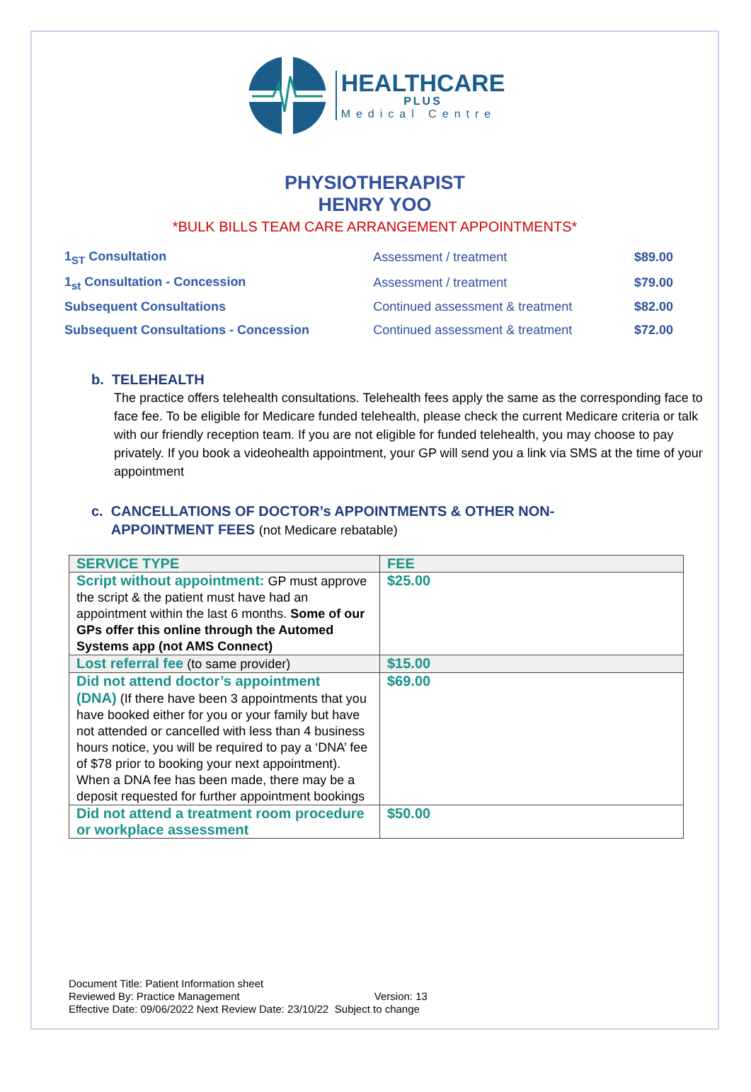HEALTHCARE
PLUS
Medical Centre
PHYSIOTHERAPIST
HENRY YOO
*BULK BILLS TEAM CARE ARRANGEMENT APPOINTMENTS*
| 1<sub>ST</sub> Consultation | Assessment / treatment | $89.00 |
| 1<sub>st</sub> Consultation - Concession | Assessment / treatment | $79.00 |
| Subsequent Consultations | Continued assessment & treatment | $82.00 |
| Subsequent Consultations - Concession | Continued assessment & treatment | $72.00 |
b. TELEHEALTH
The practice offers telehealth consultations. Telehealth fees apply the same as the corresponding face to face fee. To be eligible for Medicare funded telehealth, please check the current Medicare criteria or talk with our friendly reception team. If you are not eligible for funded telehealth, you may choose to pay privately. If you book a videohealth appointment, your GP will send you a link via SMS at the time of your appointment
c. CANCELLATIONS OF DOCTOR’s APPOINTMENTS & OTHER NON-
APPOINTMENT FEES (not Medicare rebatable)
| SERVICE TYPE | FEE |
| --- | --- |
| Script without appointment: GP must approve the script & the patient must have had an appointment within the last 6 months. Some of our GPs offer this online through the Automed Systems app (not AMS Connect) | $25.00 |
| Lost referral fee (to same provider) | $15.00 |
| Did not attend doctor’s appointment (DNA) (If there have been 3 appointments that you have booked either for you or your family but have not attended or cancelled with less than 4 business hours notice, you will be required to pay a ‘DNA’ fee of $78 prior to booking your next appointment). When a DNA fee has been made, there may be a deposit requested for further appointment bookings | $69.00 |
| Did not attend a treatment room procedure or workplace assessment | $50.00 |
Document Title: Patient Information sheet
Reviewed By: Practice Management Version: 13
Effective Date: 09/06/2022 Next Review Date: 23/10/22 Subject to change